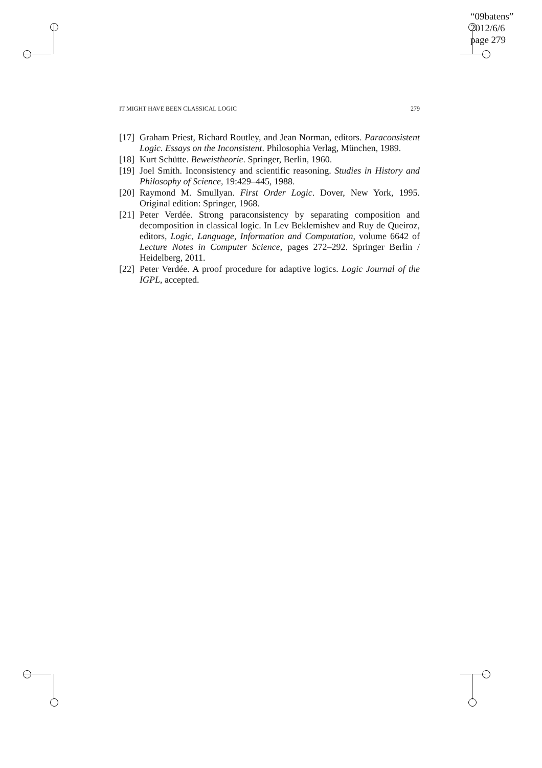“09batens”
2012/6/6
page 279
IT MIGHT HAVE BEEN CLASSICAL LOGIC 279
[17] Graham Priest, Richard Routley, and Jean Norman, editors. Paraconsistent Logic. Essays on the Inconsistent. Philosophia Verlag, München, 1989.
[18] Kurt Schütte. Beweistheorie. Springer, Berlin, 1960.
[19] Joel Smith. Inconsistency and scientific reasoning. Studies in History and Philosophy of Science, 19:429–445, 1988.
[20] Raymond M. Smullyan. First Order Logic. Dover, New York, 1995. Original edition: Springer, 1968.
[21] Peter Verdée. Strong paraconsistency by separating composition and decomposition in classical logic. In Lev Beklemishev and Ruy de Queiroz, editors, Logic, Language, Information and Computation, volume 6642 of Lecture Notes in Computer Science, pages 272–292. Springer Berlin / Heidelberg, 2011.
[22] Peter Verdée. A proof procedure for adaptive logics. Logic Journal of the IGPL, accepted.